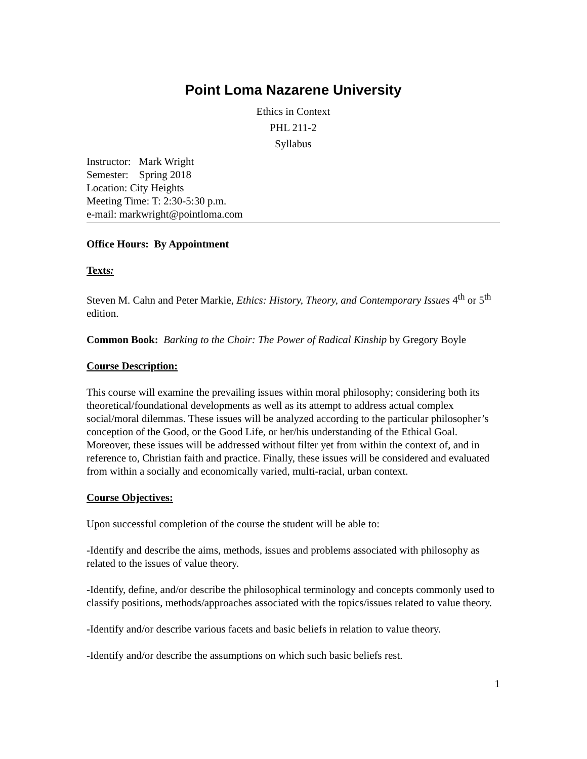Point Loma Nazarene University
Ethics in Context
PHL 211-2
Syllabus
Instructor: Mark Wright
Semester: Spring 2018
Location: City Heights
Meeting Time: T: 2:30-5:30 p.m.
e-mail: markwright@pointloma.com
Office Hours: By Appointment
Texts:
Steven M. Cahn and Peter Markie, Ethics: History, Theory, and Contemporary Issues 4<sup>th</sup> or 5<sup>th</sup> edition.
Common Book: Barking to the Choir: The Power of Radical Kinship by Gregory Boyle
Course Description:
This course will examine the prevailing issues within moral philosophy; considering both its theoretical/foundational developments as well as its attempt to address actual complex social/moral dilemmas. These issues will be analyzed according to the particular philosopher’s conception of the Good, or the Good Life, or her/his understanding of the Ethical Goal. Moreover, these issues will be addressed without filter yet from within the context of, and in reference to, Christian faith and practice. Finally, these issues will be considered and evaluated from within a socially and economically varied, multi-racial, urban context.
Course Objectives:
Upon successful completion of the course the student will be able to:
-Identify and describe the aims, methods, issues and problems associated with philosophy as related to the issues of value theory.
-Identify, define, and/or describe the philosophical terminology and concepts commonly used to classify positions, methods/approaches associated with the topics/issues related to value theory.
-Identify and/or describe various facets and basic beliefs in relation to value theory.
-Identify and/or describe the assumptions on which such basic beliefs rest.
1